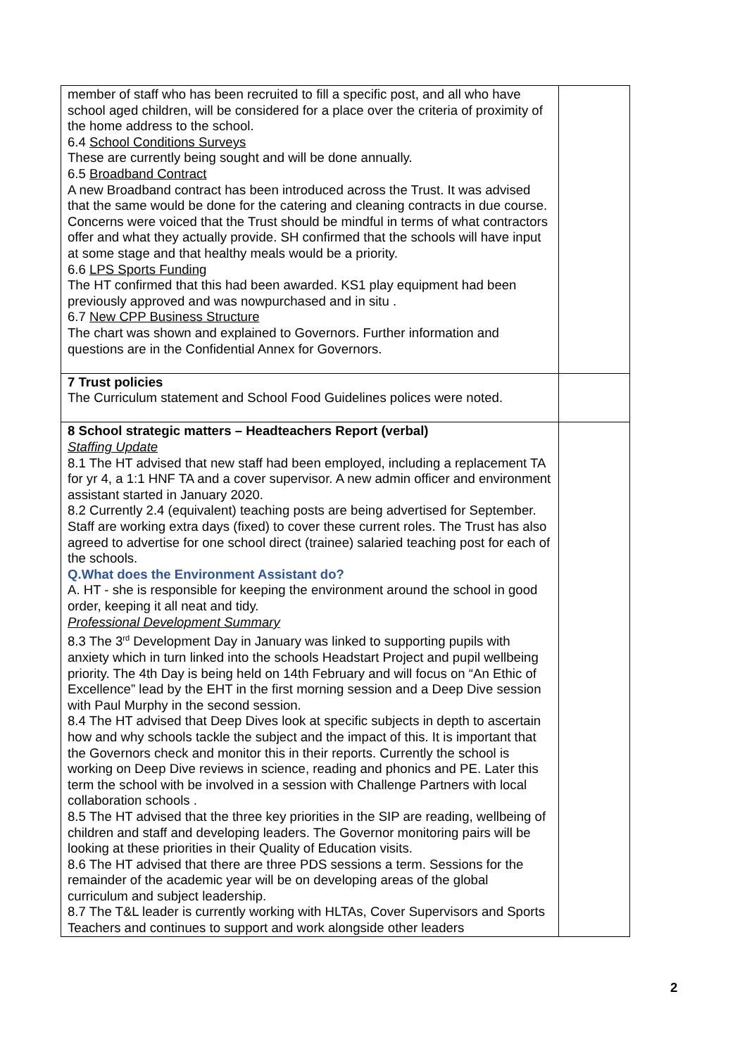| member of staff who has been recruited to fill a specific post, and all who have school aged children, will be considered for a place over the criteria of proximity of the home address to the school. 6.4 School Conditions Surveys These are currently being sought and will be done annually. 6.5 Broadband Contract A new Broadband contract has been introduced across the Trust. It was advised that the same would be done for the catering and cleaning contracts in due course. Concerns were voiced that the Trust should be mindful in terms of what contractors offer and what they actually provide. SH confirmed that the schools will have input at some stage and that healthy meals would be a priority. 6.6 LPS Sports Funding The HT confirmed that this had been awarded. KS1 play equipment had been previously approved and was nowpurchased and in situ . 6.7 New CPP Business Structure The chart was shown and explained to Governors. Further information and questions are in the Confidential Annex for Governors. | |
| 7 Trust policies The Curriculum statement and School Food Guidelines polices were noted. | |
| 8 School strategic matters – Headteachers Report (verbal) Staffing Update 8.1 The HT advised that new staff had been employed, including a replacement TA for yr 4, a 1:1 HNF TA and a cover supervisor. A new admin officer and environment assistant started in January 2020. 8.2 Currently 2.4 (equivalent) teaching posts are being advertised for September. Staff are working extra days (fixed) to cover these current roles. The Trust has also agreed to advertise for one school direct (trainee) salaried teaching post for each of the schools. Q.What does the Environment Assistant do? A. HT - she is responsible for keeping the environment around the school in good order, keeping it all neat and tidy. Professional Development Summary 8.3 The 3<sup>rd</sup> Development Day in January was linked to supporting pupils with anxiety which in turn linked into the schools Headstart Project and pupil wellbeing priority. The 4th Day is being held on 14th February and will focus on “An Ethic of Excellence” lead by the EHT in the first morning session and a Deep Dive session with Paul Murphy in the second session. 8.4 The HT advised that Deep Dives look at specific subjects in depth to ascertain how and why schools tackle the subject and the impact of this. It is important that the Governors check and monitor this in their reports. Currently the school is working on Deep Dive reviews in science, reading and phonics and PE. Later this term the school with be involved in a session with Challenge Partners with local collaboration schools . 8.5 The HT advised that the three key priorities in the SIP are reading, wellbeing of children and staff and developing leaders. The Governor monitoring pairs will be looking at these priorities in their Quality of Education visits. 8.6 The HT advised that there are three PDS sessions a term. Sessions for the remainder of the academic year will be on developing areas of the global curriculum and subject leadership. 8.7 The T&L leader is currently working with HLTAs, Cover Supervisors and Sports Teachers and continues to support and work alongside other leaders | |
2